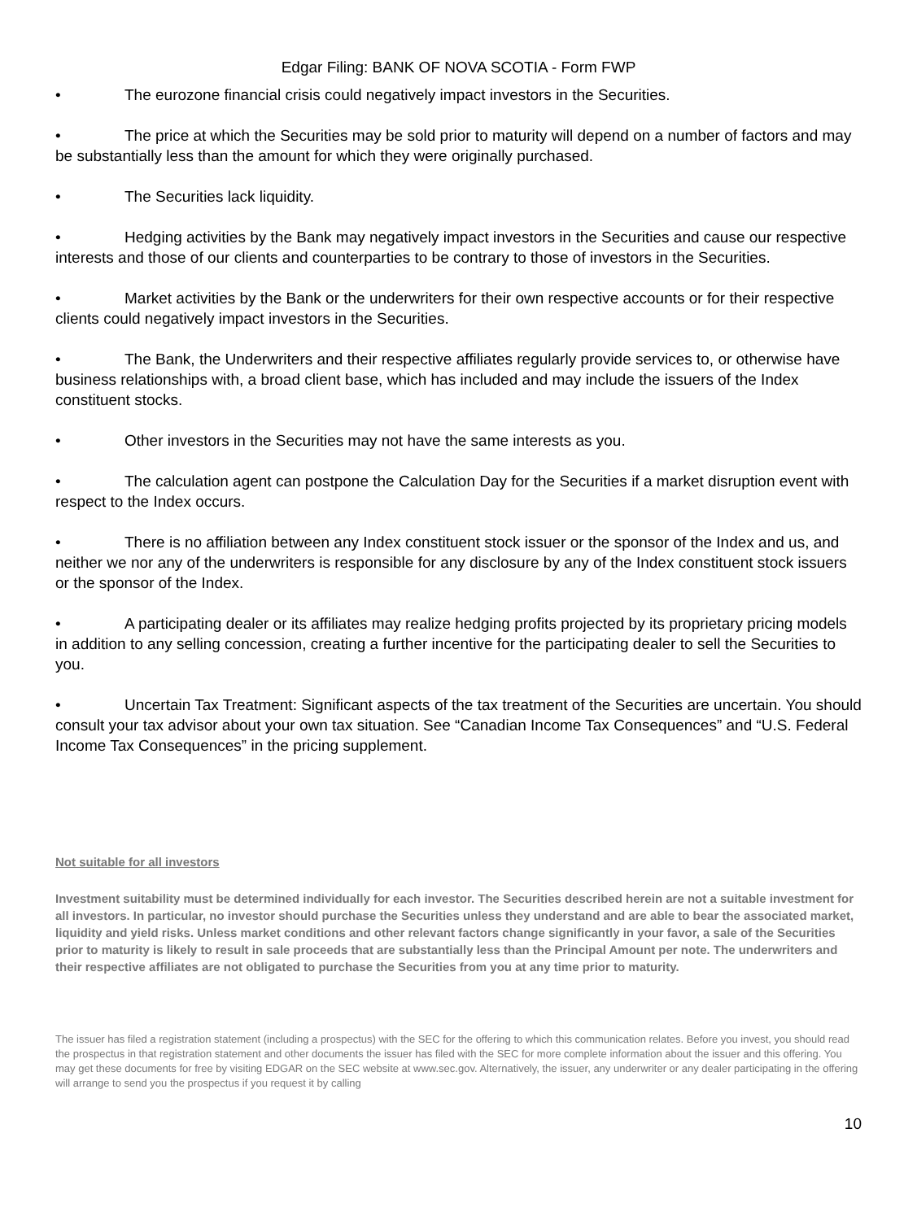Edgar Filing: BANK OF NOVA SCOTIA - Form FWP
• The eurozone financial crisis could negatively impact investors in the Securities.
• The price at which the Securities may be sold prior to maturity will depend on a number of factors and may be substantially less than the amount for which they were originally purchased.
• The Securities lack liquidity.
• Hedging activities by the Bank may negatively impact investors in the Securities and cause our respective interests and those of our clients and counterparties to be contrary to those of investors in the Securities.
• Market activities by the Bank or the underwriters for their own respective accounts or for their respective clients could negatively impact investors in the Securities.
• The Bank, the Underwriters and their respective affiliates regularly provide services to, or otherwise have business relationships with, a broad client base, which has included and may include the issuers of the Index constituent stocks.
• Other investors in the Securities may not have the same interests as you.
• The calculation agent can postpone the Calculation Day for the Securities if a market disruption event with respect to the Index occurs.
• There is no affiliation between any Index constituent stock issuer or the sponsor of the Index and us, and neither we nor any of the underwriters is responsible for any disclosure by any of the Index constituent stock issuers or the sponsor of the Index.
• A participating dealer or its affiliates may realize hedging profits projected by its proprietary pricing models in addition to any selling concession, creating a further incentive for the participating dealer to sell the Securities to you.
• Uncertain Tax Treatment: Significant aspects of the tax treatment of the Securities are uncertain. You should consult your tax advisor about your own tax situation. See “Canadian Income Tax Consequences” and “U.S. Federal Income Tax Consequences” in the pricing supplement.
Not suitable for all investors
Investment suitability must be determined individually for each investor. The Securities described herein are not a suitable investment for all investors. In particular, no investor should purchase the Securities unless they understand and are able to bear the associated market, liquidity and yield risks. Unless market conditions and other relevant factors change significantly in your favor, a sale of the Securities prior to maturity is likely to result in sale proceeds that are substantially less than the Principal Amount per note. The underwriters and their respective affiliates are not obligated to purchase the Securities from you at any time prior to maturity.
The issuer has filed a registration statement (including a prospectus) with the SEC for the offering to which this communication relates. Before you invest, you should read the prospectus in that registration statement and other documents the issuer has filed with the SEC for more complete information about the issuer and this offering. You may get these documents for free by visiting EDGAR on the SEC website at www.sec.gov. Alternatively, the issuer, any underwriter or any dealer participating in the offering will arrange to send you the prospectus if you request it by calling
10